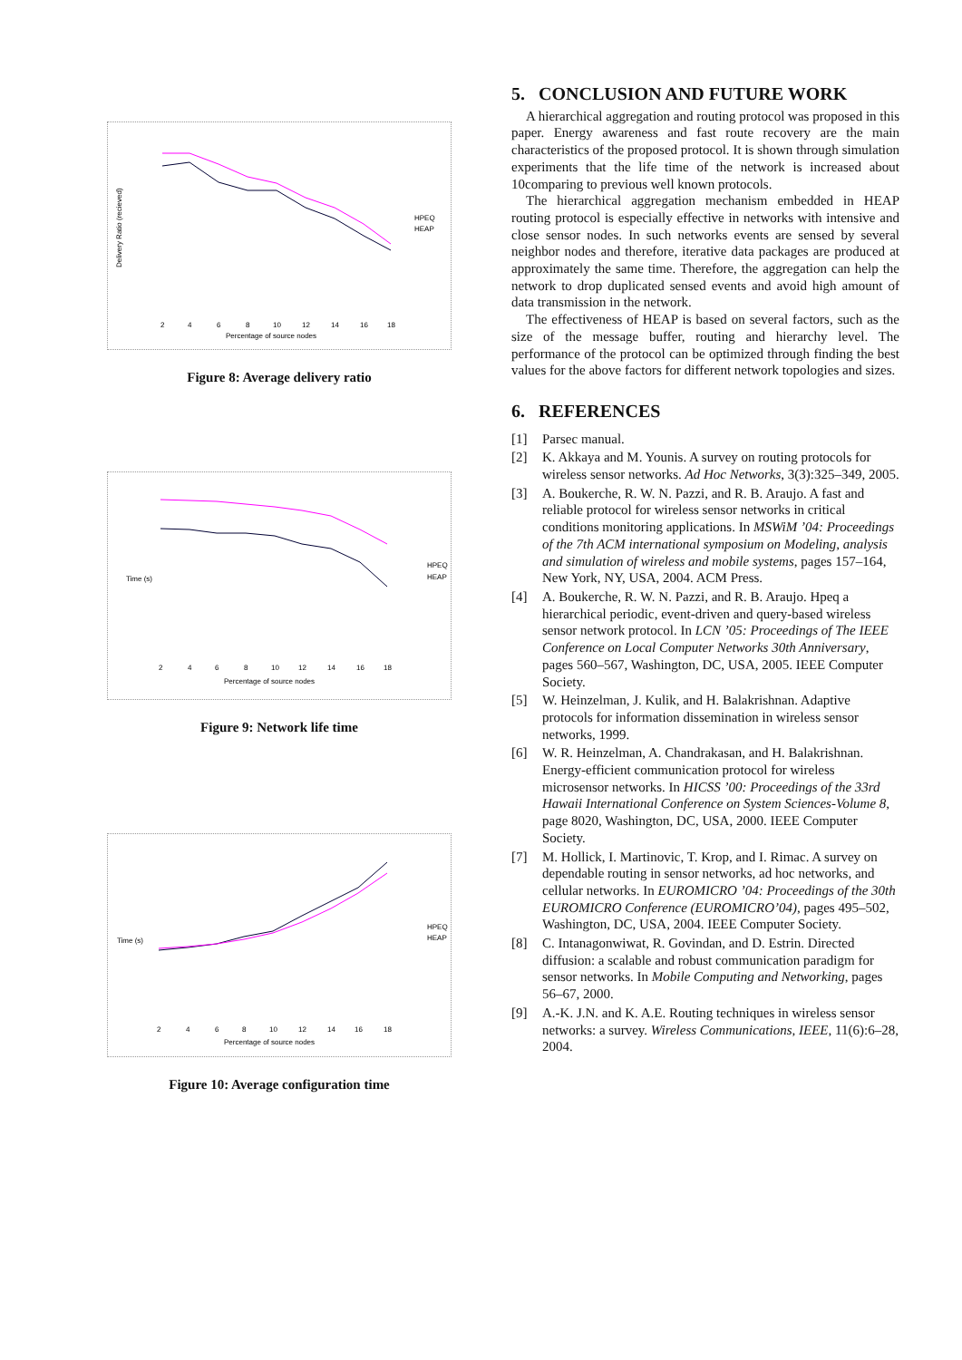Delivery Ratio (recieved)
Percentage of source nodes
HPEQ
HEAP
2
4
6
8
10
12
14
16
18
Figure 8: Average delivery ratio
Time (s)
Percentage of source nodes
HPEQ
HEAP
2
4
6
8
10
12
14
16
18
Figure 9: Network life time
Time (s)
Percentage of source nodes
HPEQ
HEAP
2
4
6
8
10
12
14
16
18
Figure 10: Average configuration time
5. CONCLUSION AND FUTURE WORK
A hierarchical aggregation and routing protocol was proposed in this paper. Energy awareness and fast route recovery are the main characteristics of the proposed protocol. It is shown through simulation experiments that the life time of the network is increased about 10comparing to previous well known protocols.
The hierarchical aggregation mechanism embedded in HEAP routing protocol is especially effective in networks with intensive and close sensor nodes. In such networks events are sensed by several neighbor nodes and therefore, iterative data packages are produced at approximately the same time. Therefore, the aggregation can help the network to drop duplicated sensed events and avoid high amount of data transmission in the network.
The effectiveness of HEAP is based on several factors, such as the size of the message buffer, routing and hierarchy level. The performance of the protocol can be optimized through finding the best values for the above factors for different network topologies and sizes.
6. REFERENCES
[1] Parsec manual.
[2] K. Akkaya and M. Younis. A survey on routing protocols for wireless sensor networks. Ad Hoc Networks, 3(3):325–349, 2005.
[3] A. Boukerche, R. W. N. Pazzi, and R. B. Araujo. A fast and reliable protocol for wireless sensor networks in critical conditions monitoring applications. In MSWiM ’04: Proceedings of the 7th ACM international symposium on Modeling, analysis and simulation of wireless and mobile systems, pages 157–164, New York, NY, USA, 2004. ACM Press.
[4] A. Boukerche, R. W. N. Pazzi, and R. B. Araujo. Hpeq a hierarchical periodic, event-driven and query-based wireless sensor network protocol. In LCN ’05: Proceedings of The IEEE Conference on Local Computer Networks 30th Anniversary, pages 560–567, Washington, DC, USA, 2005. IEEE Computer Society.
[5] W. Heinzelman, J. Kulik, and H. Balakrishnan. Adaptive protocols for information dissemination in wireless sensor networks, 1999.
[6] W. R. Heinzelman, A. Chandrakasan, and H. Balakrishnan. Energy-efficient communication protocol for wireless microsensor networks. In HICSS ’00: Proceedings of the 33rd Hawaii International Conference on System Sciences-Volume 8, page 8020, Washington, DC, USA, 2000. IEEE Computer Society.
[7] M. Hollick, I. Martinovic, T. Krop, and I. Rimac. A survey on dependable routing in sensor networks, ad hoc networks, and cellular networks. In EUROMICRO ’04: Proceedings of the 30th EUROMICRO Conference (EUROMICRO’04), pages 495–502, Washington, DC, USA, 2004. IEEE Computer Society.
[8] C. Intanagonwiwat, R. Govindan, and D. Estrin. Directed diffusion: a scalable and robust communication paradigm for sensor networks. In Mobile Computing and Networking, pages 56–67, 2000.
[9] A.-K. J.N. and K. A.E. Routing techniques in wireless sensor networks: a survey. Wireless Communications, IEEE, 11(6):6–28, 2004.